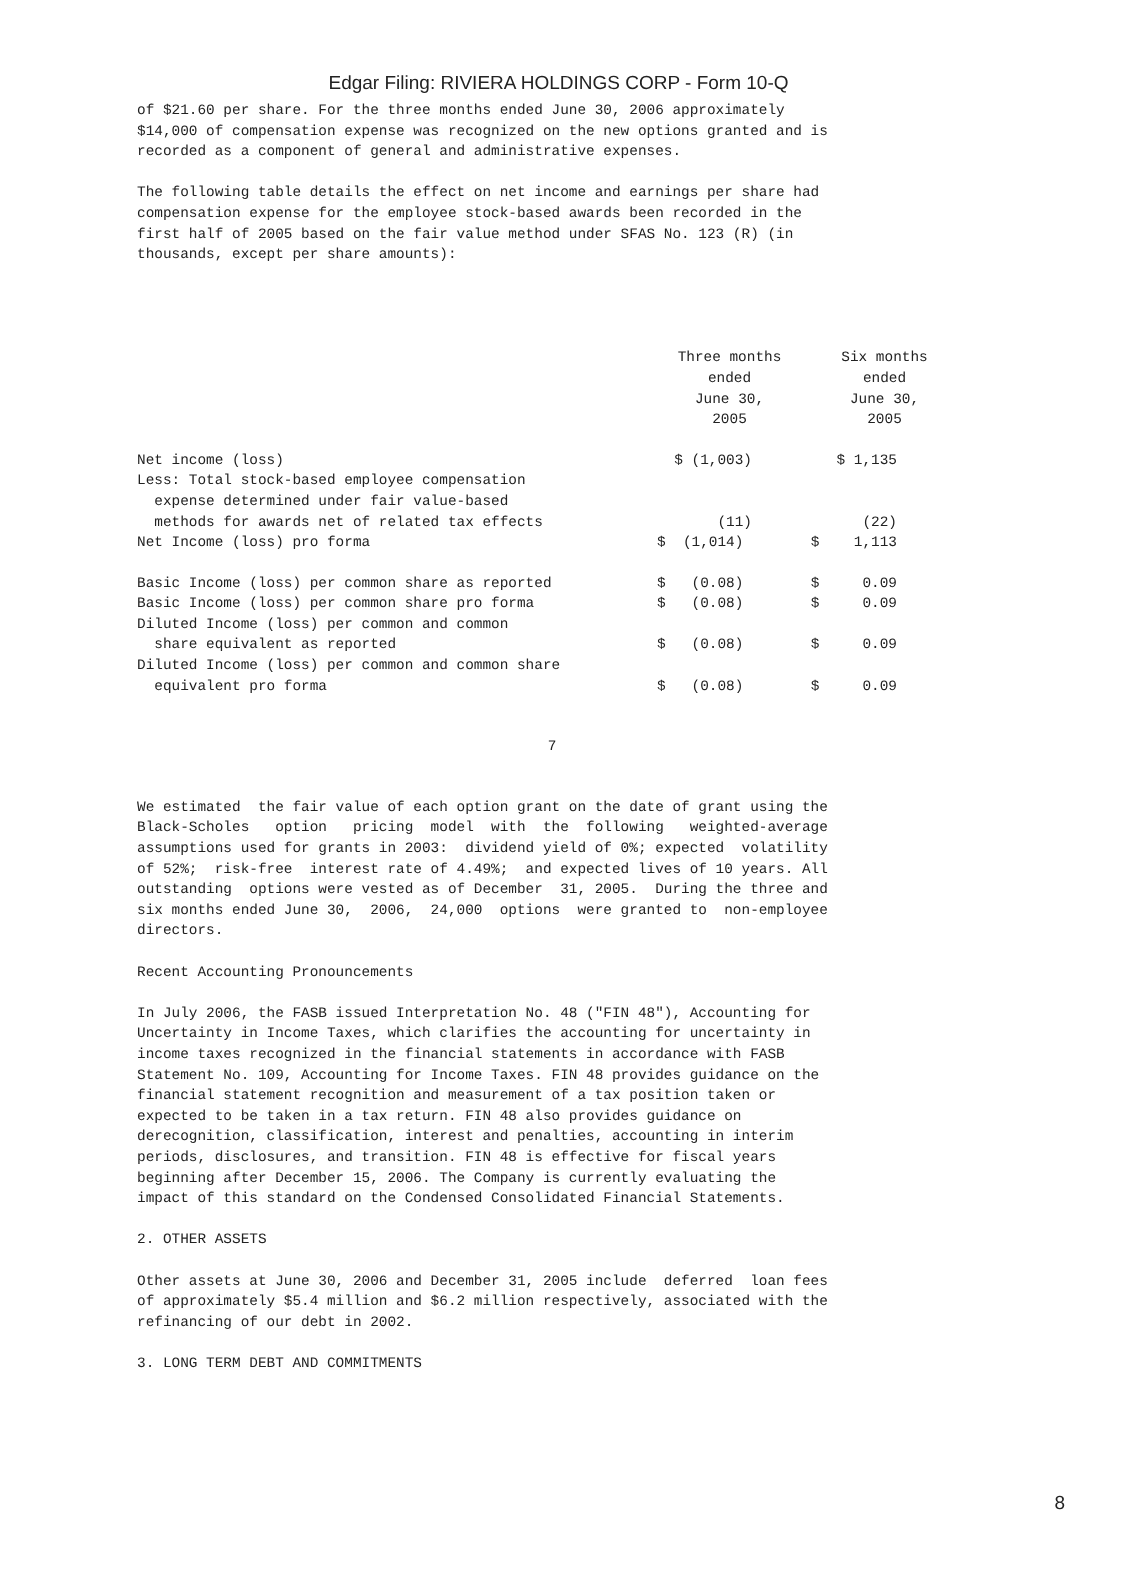Edgar Filing: RIVIERA HOLDINGS CORP - Form 10-Q
of $21.60 per share. For the three months ended June 30, 2006 approximately $14,000 of compensation expense was recognized on the new options granted and is recorded as a component of general and administrative expenses.
The following table details the effect on net income and earnings per share had compensation expense for the employee stock-based awards been recorded in the first half of 2005 based on the fair value method under SFAS No. 123 (R) (in thousands, except per share amounts):
| | Three months ended June 30, 2005 | Six months ended June 30, 2005 |
| --- | --- | --- |
| Net income (loss) | $ (1,003) | $ 1,135 |
| Less: Total stock-based employee compensation expense determined under fair value-based methods for awards net of related tax effects | (11) | (22) |
| Net Income (loss) pro forma | $ (1,014) | $ 1,113 |
| Basic Income (loss) per common share as reported | $ (0.08) | $ 0.09 |
| Basic Income (loss) per common share pro forma | $ (0.08) | $ 0.09 |
| Diluted Income (loss) per common and common share equivalent as reported | $ (0.08) | $ 0.09 |
| Diluted Income (loss) per common and common share equivalent pro forma | $ (0.08) | $ 0.09 |
7
We estimated the fair value of each option grant on the date of grant using the Black-Scholes option pricing model with the following weighted-average assumptions used for grants in 2003: dividend yield of 0%; expected volatility of 52%; risk-free interest rate of 4.49%; and expected lives of 10 years. All outstanding options were vested as of December 31, 2005. During the three and six months ended June 30, 2006, 24,000 options were granted to non-employee directors.
Recent Accounting Pronouncements
In July 2006, the FASB issued Interpretation No. 48 ("FIN 48"), Accounting for Uncertainty in Income Taxes, which clarifies the accounting for uncertainty in income taxes recognized in the financial statements in accordance with FASB Statement No. 109, Accounting for Income Taxes. FIN 48 provides guidance on the financial statement recognition and measurement of a tax position taken or expected to be taken in a tax return. FIN 48 also provides guidance on derecognition, classification, interest and penalties, accounting in interim periods, disclosures, and transition. FIN 48 is effective for fiscal years beginning after December 15, 2006. The Company is currently evaluating the impact of this standard on the Condensed Consolidated Financial Statements.
2. OTHER ASSETS
Other assets at June 30, 2006 and December 31, 2005 include deferred loan fees of approximately $5.4 million and $6.2 million respectively, associated with the refinancing of our debt in 2002.
3. LONG TERM DEBT AND COMMITMENTS
8